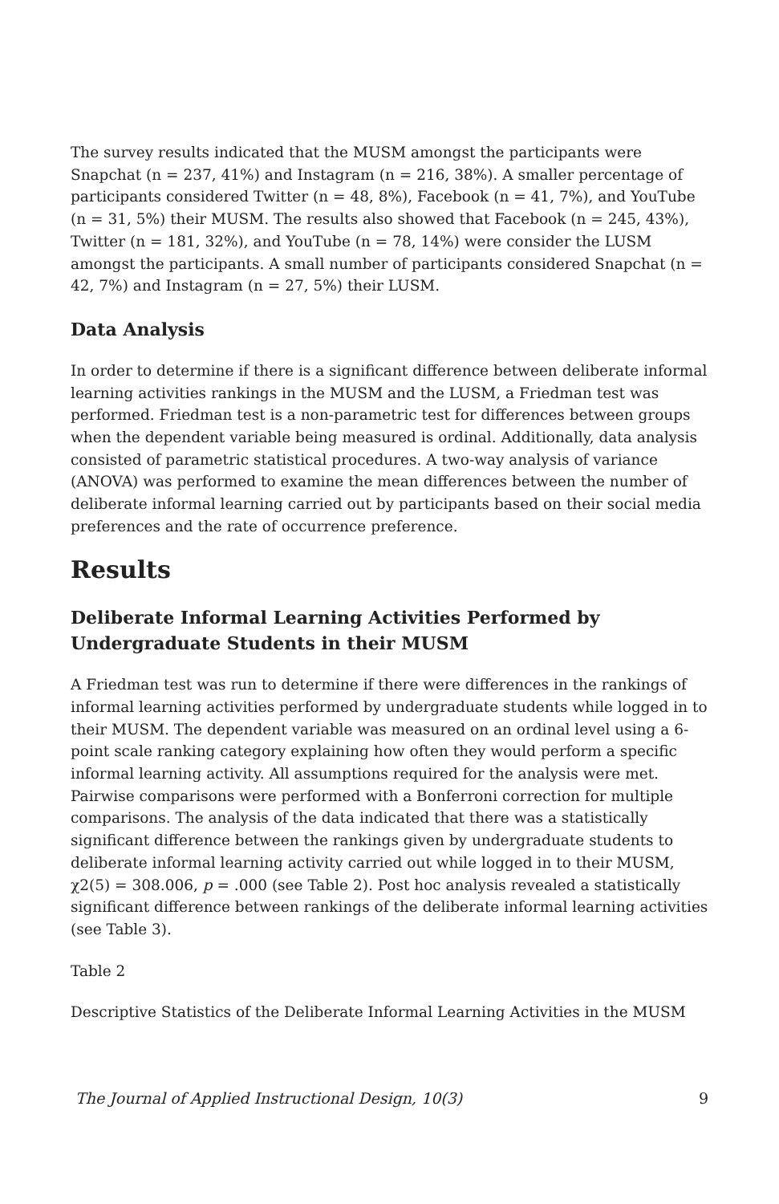The survey results indicated that the MUSM amongst the participants were Snapchat (n = 237, 41%) and Instagram (n = 216, 38%). A smaller percentage of participants considered Twitter (n = 48, 8%), Facebook (n = 41, 7%), and YouTube (n = 31, 5%) their MUSM. The results also showed that Facebook (n = 245, 43%), Twitter (n = 181, 32%), and YouTube (n = 78, 14%) were consider the LUSM amongst the participants. A small number of participants considered Snapchat (n = 42, 7%) and Instagram (n = 27, 5%) their LUSM.
Data Analysis
In order to determine if there is a significant difference between deliberate informal learning activities rankings in the MUSM and the LUSM, a Friedman test was performed. Friedman test is a non-parametric test for differences between groups when the dependent variable being measured is ordinal. Additionally, data analysis consisted of parametric statistical procedures. A two-way analysis of variance (ANOVA) was performed to examine the mean differences between the number of deliberate informal learning carried out by participants based on their social media preferences and the rate of occurrence preference.
Results
Deliberate Informal Learning Activities Performed by Undergraduate Students in their MUSM
A Friedman test was run to determine if there were differences in the rankings of informal learning activities performed by undergraduate students while logged in to their MUSM. The dependent variable was measured on an ordinal level using a 6-point scale ranking category explaining how often they would perform a specific informal learning activity. All assumptions required for the analysis were met. Pairwise comparisons were performed with a Bonferroni correction for multiple comparisons. The analysis of the data indicated that there was a statistically significant difference between the rankings given by undergraduate students to deliberate informal learning activity carried out while logged in to their MUSM, χ2(5) = 308.006, p = .000 (see Table 2). Post hoc analysis revealed a statistically significant difference between rankings of the deliberate informal learning activities (see Table 3).
Table 2
Descriptive Statistics of the Deliberate Informal Learning Activities in the MUSM
The Journal of Applied Instructional Design, 10(3) 9